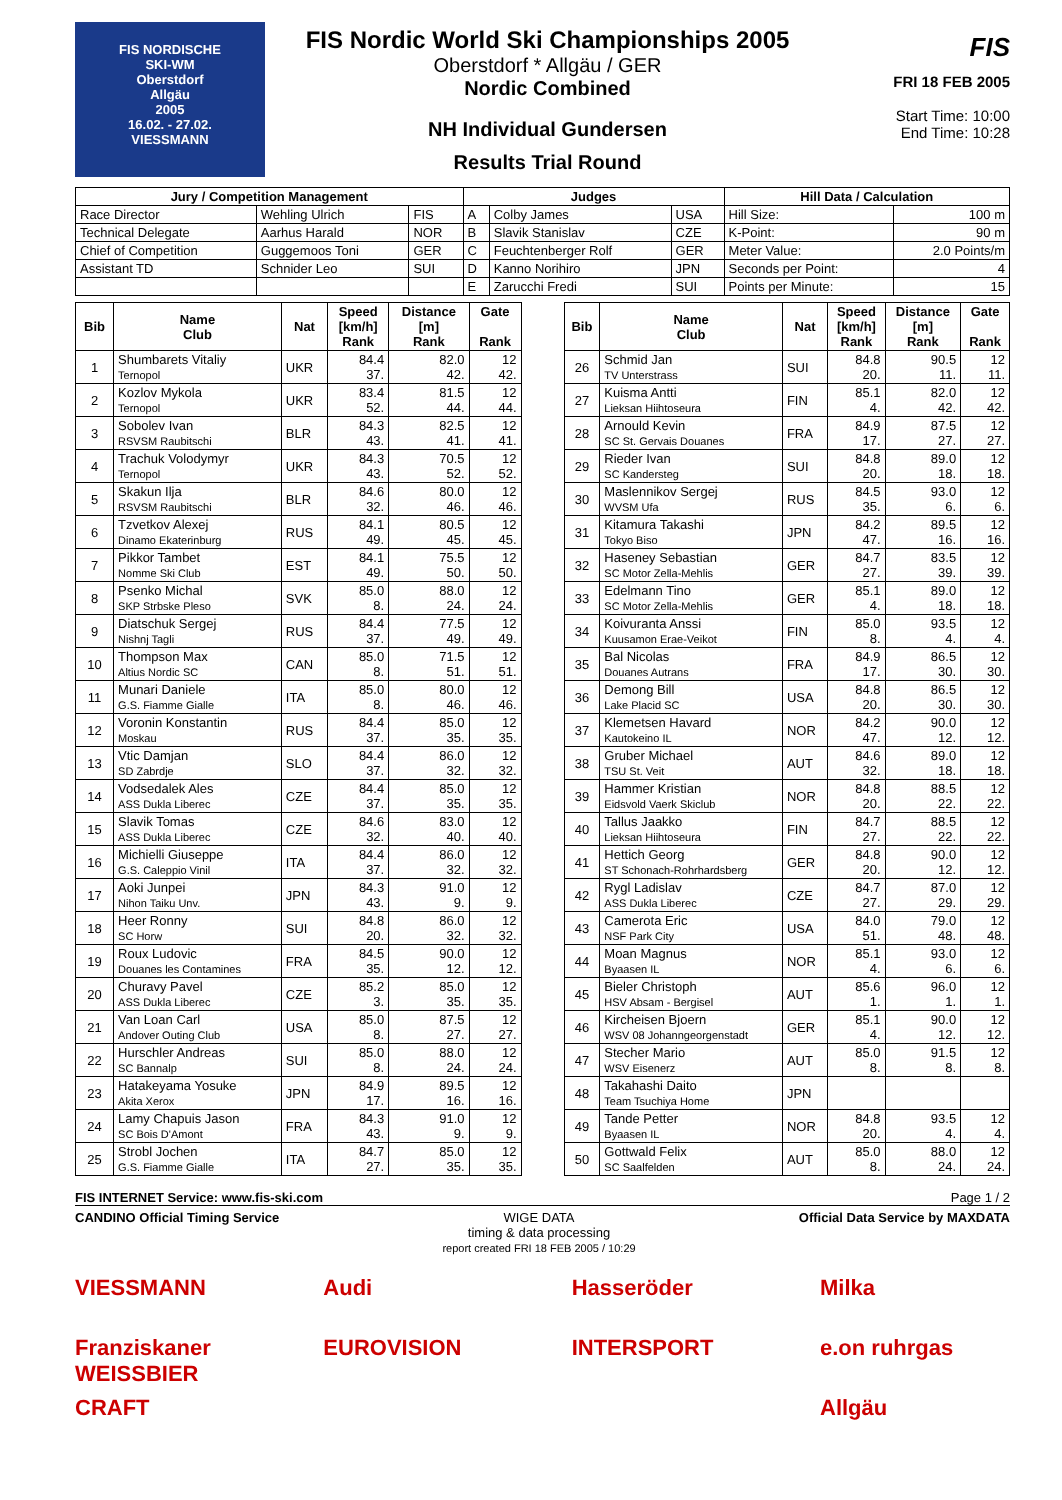FIS NORDISCHE
SKI-WM
Oberstdorf
Allgäu
2005
16.02. - 27.02.
VIESSMANN
FIS Nordic World Ski Championships 2005
Oberstdorf * Allgäu / GER
Nordic Combined
NH Individual Gundersen
Results Trial Round
FIS
FRI 18 FEB 2005
Start Time: 10:00
End Time: 10:28
| Jury / Competition Management | | | Judges | | | Hill Data / Calculation | |
| --- | --- | --- | --- | --- | --- | --- | --- |
| Race Director | Wehling Ulrich | FIS | A | Colby James | USA | Hill Size: | 100 m |
| Technical Delegate | Aarhus Harald | NOR | B | Slavik Stanislav | CZE | K-Point: | 90 m |
| Chief of Competition | Guggemoos Toni | GER | C | Feuchtenberger Rolf | GER | Meter Value: | 2.0 Points/m |
| Assistant TD | Schnider Leo | SUI | D | Kanno Norihiro | JPN | Seconds per Point: | 4 |
| | | | E | Zarucchi Fredi | SUI | Points per Minute: | 15 |
| Bib | Name Club | Nat | Speed [km/h] Rank | Distance [m] Rank | Gate Rank |
| --- | --- | --- | --- | --- | --- |
| 1 | Shumbarets Vitaliy Ternopol | UKR | 84.4 37. | 82.0 42. | 12 42. |
| 2 | Kozlov Mykola Ternopol | UKR | 83.4 52. | 81.5 44. | 12 44. |
| 3 | Sobolev Ivan RSVSM Raubitschi | BLR | 84.3 43. | 82.5 41. | 12 41. |
| 4 | Trachuk Volodymyr Ternopol | UKR | 84.3 43. | 70.5 52. | 12 52. |
| 5 | Skakun Ilja RSVSM Raubitschi | BLR | 84.6 32. | 80.0 46. | 12 46. |
| 6 | Tzvetkov Alexej Dinamo Ekaterinburg | RUS | 84.1 49. | 80.5 45. | 12 45. |
| 7 | Pikkor Tambet Nomme Ski Club | EST | 84.1 49. | 75.5 50. | 12 50. |
| 8 | Psenko Michal SKP Strbske Pleso | SVK | 85.0 8. | 88.0 24. | 12 24. |
| 9 | Diatschuk Sergej Nishnj Tagli | RUS | 84.4 37. | 77.5 49. | 12 49. |
| 10 | Thompson Max Altius Nordic SC | CAN | 85.0 8. | 71.5 51. | 12 51. |
| 11 | Munari Daniele G.S. Fiamme Gialle | ITA | 85.0 8. | 80.0 46. | 12 46. |
| 12 | Voronin Konstantin Moskau | RUS | 84.4 37. | 85.0 35. | 12 35. |
| 13 | Vtic Damjan SD Zabrdje | SLO | 84.4 37. | 86.0 32. | 12 32. |
| 14 | Vodsedalek Ales ASS Dukla Liberec | CZE | 84.4 37. | 85.0 35. | 12 35. |
| 15 | Slavik Tomas ASS Dukla Liberec | CZE | 84.6 32. | 83.0 40. | 12 40. |
| 16 | Michielli Giuseppe G.S. Caleppio Vinil | ITA | 84.4 37. | 86.0 32. | 12 32. |
| 17 | Aoki Junpei Nihon Taiku Unv. | JPN | 84.3 43. | 91.0 9. | 12 9. |
| 18 | Heer Ronny SC Horw | SUI | 84.8 20. | 86.0 32. | 12 32. |
| 19 | Roux Ludovic Douanes les Contamines | FRA | 84.5 35. | 90.0 12. | 12 12. |
| 20 | Churavy Pavel ASS Dukla Liberec | CZE | 85.2 3. | 85.0 35. | 12 35. |
| 21 | Van Loan Carl Andover Outing Club | USA | 85.0 8. | 87.5 27. | 12 27. |
| 22 | Hurschler Andreas SC Bannalp | SUI | 85.0 8. | 88.0 24. | 12 24. |
| 23 | Hatakeyama Yosuke Akita Xerox | JPN | 84.9 17. | 89.5 16. | 12 16. |
| 24 | Lamy Chapuis Jason SC Bois D'Amont | FRA | 84.3 43. | 91.0 9. | 12 9. |
| 25 | Strobl Jochen G.S. Fiamme Gialle | ITA | 84.7 27. | 85.0 35. | 12 35. |
| Bib | Name Club | Nat | Speed [km/h] Rank | Distance [m] Rank | Gate Rank |
| --- | --- | --- | --- | --- | --- |
| 26 | Schmid Jan TV Unterstrass | SUI | 84.8 20. | 90.5 11. | 12 11. |
| 27 | Kuisma Antti Lieksan Hiihtoseura | FIN | 85.1 4. | 82.0 42. | 12 42. |
| 28 | Arnould Kevin SC St. Gervais Douanes | FRA | 84.9 17. | 87.5 27. | 12 27. |
| 29 | Rieder Ivan SC Kandersteg | SUI | 84.8 20. | 89.0 18. | 12 18. |
| 30 | Maslennikov Sergej WVSM Ufa | RUS | 84.5 35. | 93.0 6. | 12 6. |
| 31 | Kitamura Takashi Tokyo Biso | JPN | 84.2 47. | 89.5 16. | 12 16. |
| 32 | Haseney Sebastian SC Motor Zella-Mehlis | GER | 84.7 27. | 83.5 39. | 12 39. |
| 33 | Edelmann Tino SC Motor Zella-Mehlis | GER | 85.1 4. | 89.0 18. | 12 18. |
| 34 | Koivuranta Anssi Kuusamon Erae-Veikot | FIN | 85.0 8. | 93.5 4. | 12 4. |
| 35 | Bal Nicolas Douanes Autrans | FRA | 84.9 17. | 86.5 30. | 12 30. |
| 36 | Demong Bill Lake Placid SC | USA | 84.8 20. | 86.5 30. | 12 30. |
| 37 | Klemetsen Havard Kautokeino IL | NOR | 84.2 47. | 90.0 12. | 12 12. |
| 38 | Gruber Michael TSU St. Veit | AUT | 84.6 32. | 89.0 18. | 12 18. |
| 39 | Hammer Kristian Eidsvold Vaerk Skiclub | NOR | 84.8 20. | 88.5 22. | 12 22. |
| 40 | Tallus Jaakko Lieksan Hiihtoseura | FIN | 84.7 27. | 88.5 22. | 12 22. |
| 41 | Hettich Georg ST Schonach-Rohrhardsberg | GER | 84.8 20. | 90.0 12. | 12 12. |
| 42 | Rygl Ladislav ASS Dukla Liberec | CZE | 84.7 27. | 87.0 29. | 12 29. |
| 43 | Camerota Eric NSF Park City | USA | 84.0 51. | 79.0 48. | 12 48. |
| 44 | Moan Magnus Byaasen IL | NOR | 85.1 4. | 93.0 6. | 12 6. |
| 45 | Bieler Christoph HSV Absam - Bergisel | AUT | 85.6 1. | 96.0 1. | 12 1. |
| 46 | Kircheisen Bjoern WSV 08 Johanngeorgenstadt | GER | 85.1 4. | 90.0 12. | 12 12. |
| 47 | Stecher Mario WSV Eisenerz | AUT | 85.0 8. | 91.5 8. | 12 8. |
| 48 | Takahashi Daito Team Tsuchiya Home | JPN | | | |
| 49 | Tande Petter Byaasen IL | NOR | 84.8 20. | 93.5 4. | 12 4. |
| 50 | Gottwald Felix SC Saalfelden | AUT | 85.0 8. | 88.0 24. | 12 24. |
FIS INTERNET Service: www.fis-ski.com Page 1 / 2
CANDINO Official Timing Service WIGE DATA
timing & data processing
report created FRI 18 FEB 2005 / 10:29 Official Data Service by MAXDATA
VIESSMANN Audi Hasseröder Milka Franziskaner WEISSBIER EUROVISION INTERSPORT e.on ruhrgas CRAFT Allgäu